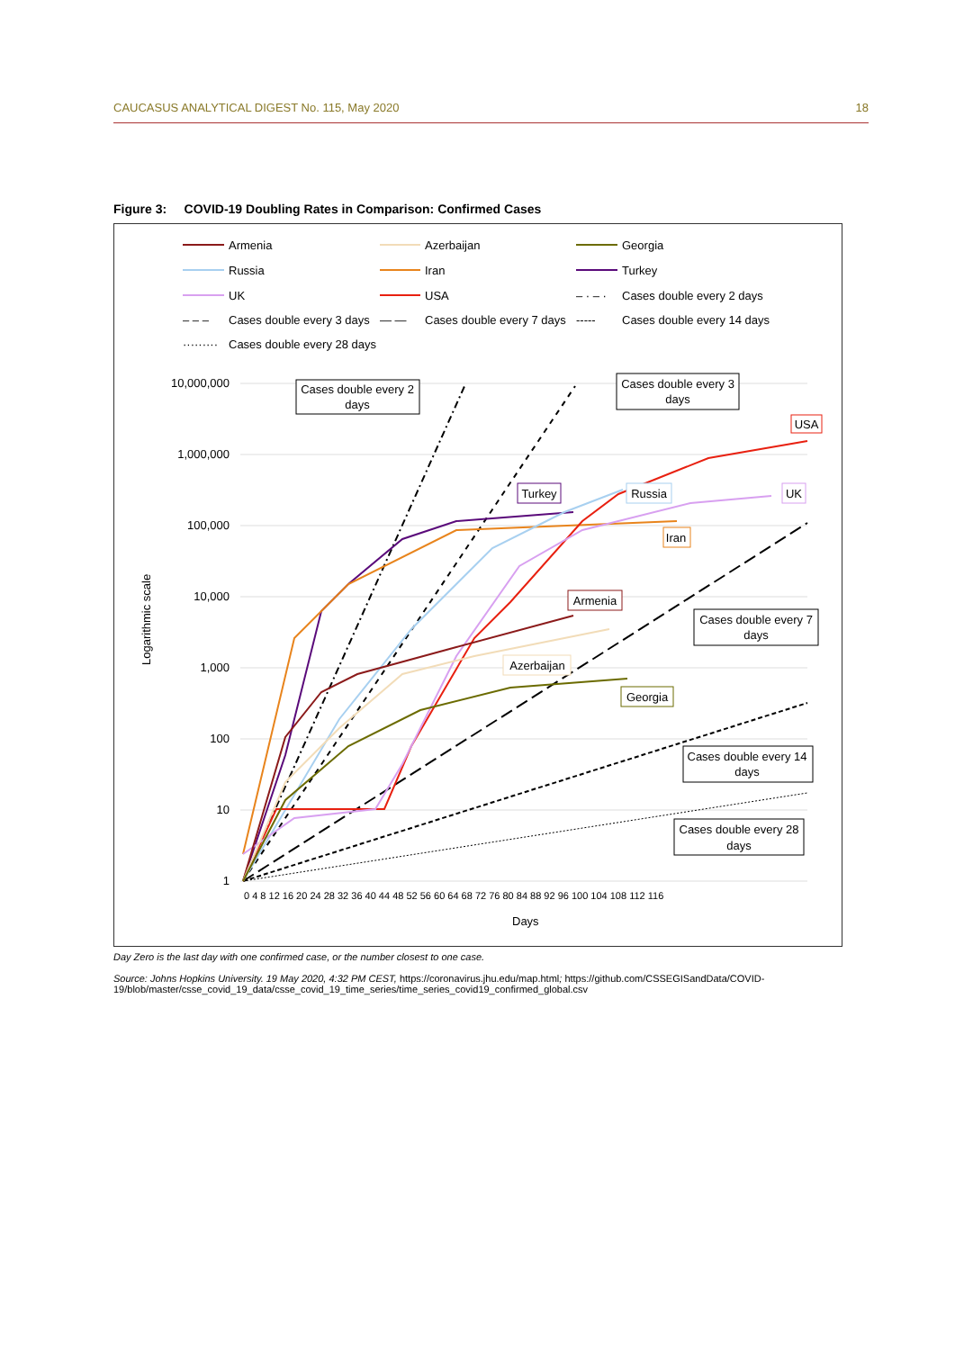CAUCASUS ANALYTICAL DIGEST No. 115, May 2020 18
Figure 3: COVID-19 Doubling Rates in Comparison: Confirmed Cases
Armenia
Azerbaijan
Georgia
Russia
Iran
Turkey
UK
USA
– · – ·
Cases double every 2 days
– – –
Cases double every 3 days
— —
Cases double every 7 days
-----
Cases double every 14 days
·········
Cases double every 28 days
10,000,000
1,000,000
100,000
10,000
1,000
100
10
1
Logarithmic scale
Days
0 4 8 12 16 20 24 28 32 36 40 44 48 52 56 60 64 68 72 76 80 84 88 92 96 100 104 108 112 116
Cases double every 2
days
Cases double every 3
days
USA
Turkey
Russia
UK
Iran
Armenia
Cases double every 7
days
Azerbaijan
Georgia
Cases double every 14
days
Cases double every 28
days
Day Zero is the last day with one confirmed case, or the number closest to one case.
Source: Johns Hopkins University. 19 May 2020, 4:32 PM CEST, https://coronavirus.jhu.edu/map.html; https://github.com/CSSEGISandData/COVID-19/blob/master/csse_covid_19_data/csse_covid_19_time_series/time_series_covid19_confirmed_global.csv